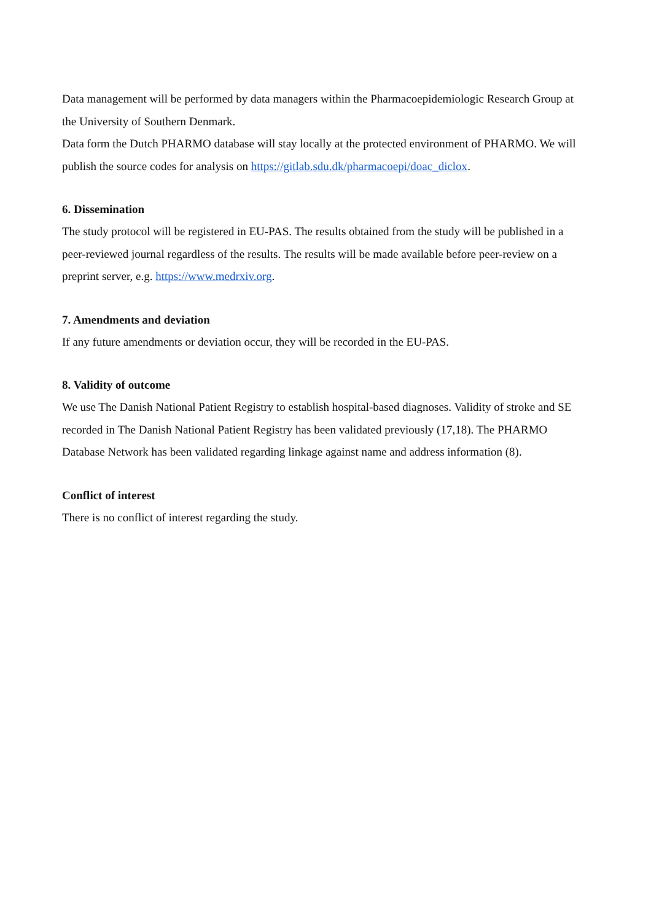Data management will be performed by data managers within the Pharmacoepidemiologic Research Group at the University of Southern Denmark.
Data form the Dutch PHARMO database will stay locally at the protected environment of PHARMO. We will publish the source codes for analysis on https://gitlab.sdu.dk/pharmacoepi/doac_diclox.
6. Dissemination
The study protocol will be registered in EU-PAS. The results obtained from the study will be published in a peer-reviewed journal regardless of the results. The results will be made available before peer-review on a preprint server, e.g. https://www.medrxiv.org.
7. Amendments and deviation
If any future amendments or deviation occur, they will be recorded in the EU-PAS.
8. Validity of outcome
We use The Danish National Patient Registry to establish hospital-based diagnoses. Validity of stroke and SE recorded in The Danish National Patient Registry has been validated previously (17,18). The PHARMO Database Network has been validated regarding linkage against name and address information (8).
Conflict of interest
There is no conflict of interest regarding the study.